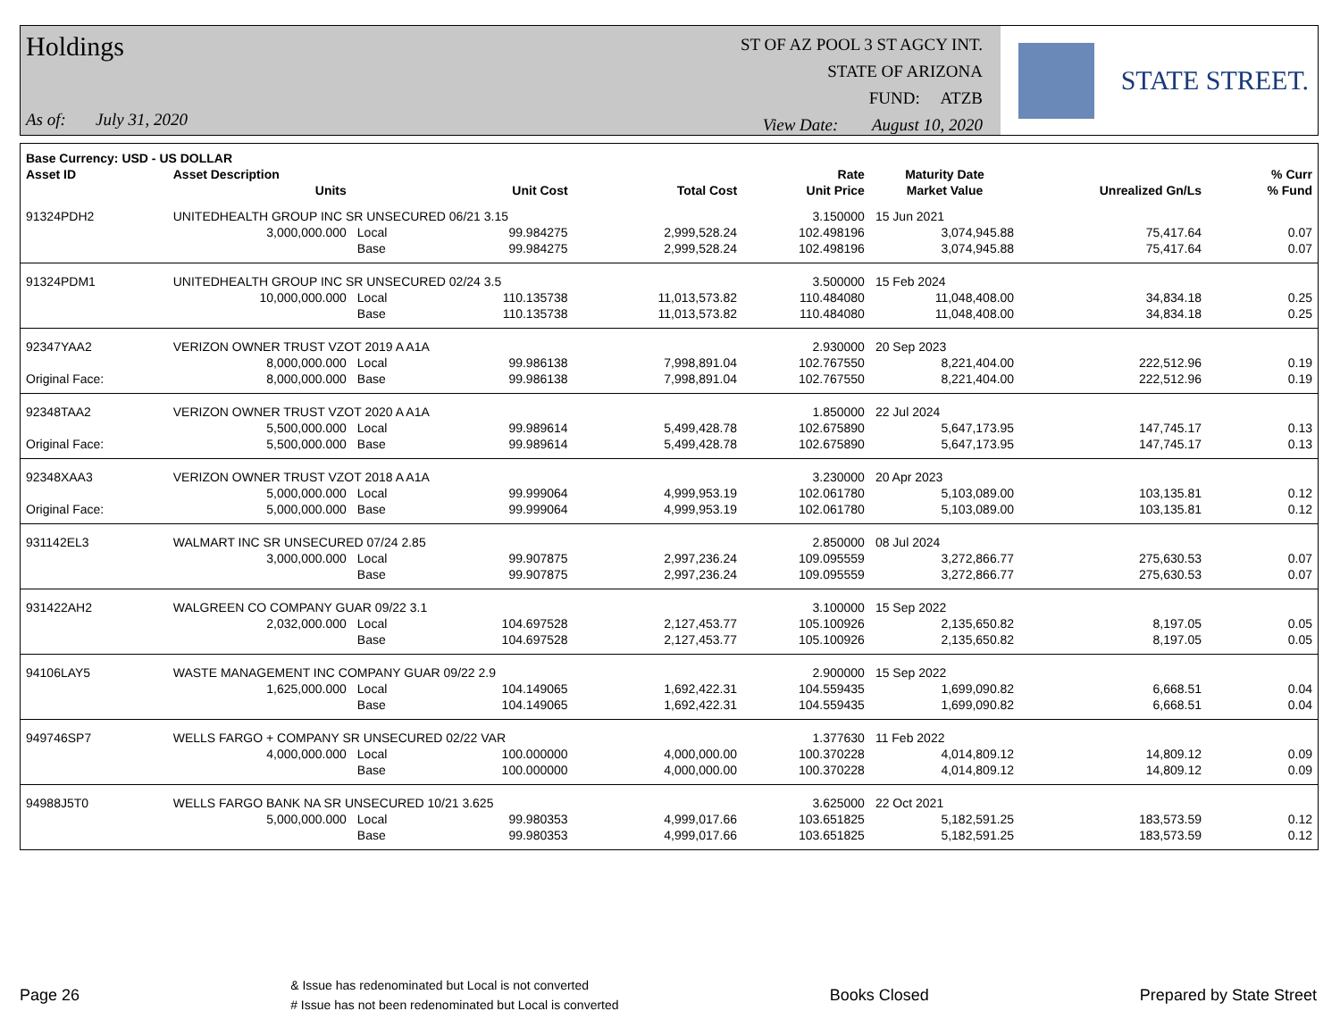Holdings
As of: July 31, 2020
ST OF AZ POOL 3 ST AGCY INT.
STATE OF ARIZONA
FUND: ATZB
View Date: August 10, 2020
STATE STREET.
| Base Currency: USD - US DOLLAR | | | | | | | | | |
| --- | --- | --- | --- | --- | --- | --- | --- | --- | --- |
| Asset ID | Asset Description | | | | Rate | Maturity Date | | | % Curr |
| | Units | | Unit Cost | Total Cost | Unit Price | Market Value | Unrealized Gn/Ls | | % Fund |
| 91324PDH2 | UNITEDHEALTH GROUP INC SR UNSECURED 06/21 3.15 | | | | 3.150000 | 15 Jun 2021 | | | |
| | 3,000,000.000 | Local | 99.984275 | 2,999,528.24 | 102.498196 | 3,074,945.88 | 75,417.64 | | 0.07 |
| | | Base | 99.984275 | 2,999,528.24 | 102.498196 | 3,074,945.88 | 75,417.64 | | 0.07 |
| 91324PDM1 | UNITEDHEALTH GROUP INC SR UNSECURED 02/24 3.5 | | | | 3.500000 | 15 Feb 2024 | | | |
| | 10,000,000.000 | Local | 110.135738 | 11,013,573.82 | 110.484080 | 11,048,408.00 | 34,834.18 | | 0.25 |
| | | Base | 110.135738 | 11,013,573.82 | 110.484080 | 11,048,408.00 | 34,834.18 | | 0.25 |
| 92347YAA2 | VERIZON OWNER TRUST VZOT 2019 A A1A | | | | 2.930000 | 20 Sep 2023 | | | |
| | 8,000,000.000 | Local | 99.986138 | 7,998,891.04 | 102.767550 | 8,221,404.00 | 222,512.96 | | 0.19 |
| Original Face: | 8,000,000.000 | Base | 99.986138 | 7,998,891.04 | 102.767550 | 8,221,404.00 | 222,512.96 | | 0.19 |
| 92348TAA2 | VERIZON OWNER TRUST VZOT 2020 A A1A | | | | 1.850000 | 22 Jul 2024 | | | |
| | 5,500,000.000 | Local | 99.989614 | 5,499,428.78 | 102.675890 | 5,647,173.95 | 147,745.17 | | 0.13 |
| Original Face: | 5,500,000.000 | Base | 99.989614 | 5,499,428.78 | 102.675890 | 5,647,173.95 | 147,745.17 | | 0.13 |
| 92348XAA3 | VERIZON OWNER TRUST VZOT 2018 A A1A | | | | 3.230000 | 20 Apr 2023 | | | |
| | 5,000,000.000 | Local | 99.999064 | 4,999,953.19 | 102.061780 | 5,103,089.00 | 103,135.81 | | 0.12 |
| Original Face: | 5,000,000.000 | Base | 99.999064 | 4,999,953.19 | 102.061780 | 5,103,089.00 | 103,135.81 | | 0.12 |
| 931142EL3 | WALMART INC SR UNSECURED 07/24 2.85 | | | | 2.850000 | 08 Jul 2024 | | | |
| | 3,000,000.000 | Local | 99.907875 | 2,997,236.24 | 109.095559 | 3,272,866.77 | 275,630.53 | | 0.07 |
| | | Base | 99.907875 | 2,997,236.24 | 109.095559 | 3,272,866.77 | 275,630.53 | | 0.07 |
| 931422AH2 | WALGREEN CO COMPANY GUAR 09/22 3.1 | | | | 3.100000 | 15 Sep 2022 | | | |
| | 2,032,000.000 | Local | 104.697528 | 2,127,453.77 | 105.100926 | 2,135,650.82 | 8,197.05 | | 0.05 |
| | | Base | 104.697528 | 2,127,453.77 | 105.100926 | 2,135,650.82 | 8,197.05 | | 0.05 |
| 94106LAY5 | WASTE MANAGEMENT INC COMPANY GUAR 09/22 2.9 | | | | 2.900000 | 15 Sep 2022 | | | |
| | 1,625,000.000 | Local | 104.149065 | 1,692,422.31 | 104.559435 | 1,699,090.82 | 6,668.51 | | 0.04 |
| | | Base | 104.149065 | 1,692,422.31 | 104.559435 | 1,699,090.82 | 6,668.51 | | 0.04 |
| 949746SP7 | WELLS FARGO + COMPANY SR UNSECURED 02/22 VAR | | | | 1.377630 | 11 Feb 2022 | | | |
| | 4,000,000.000 | Local | 100.000000 | 4,000,000.00 | 100.370228 | 4,014,809.12 | 14,809.12 | | 0.09 |
| | | Base | 100.000000 | 4,000,000.00 | 100.370228 | 4,014,809.12 | 14,809.12 | | 0.09 |
| 94988J5T0 | WELLS FARGO BANK NA SR UNSECURED 10/21 3.625 | | | | 3.625000 | 22 Oct 2021 | | | |
| | 5,000,000.000 | Local | 99.980353 | 4,999,017.66 | 103.651825 | 5,182,591.25 | 183,573.59 | | 0.12 |
| | | Base | 99.980353 | 4,999,017.66 | 103.651825 | 5,182,591.25 | 183,573.59 | | 0.12 |
Page 26
& Issue has redenominated but Local is not converted
# Issue has not been redenominated but Local is converted
Books Closed Prepared by State Street